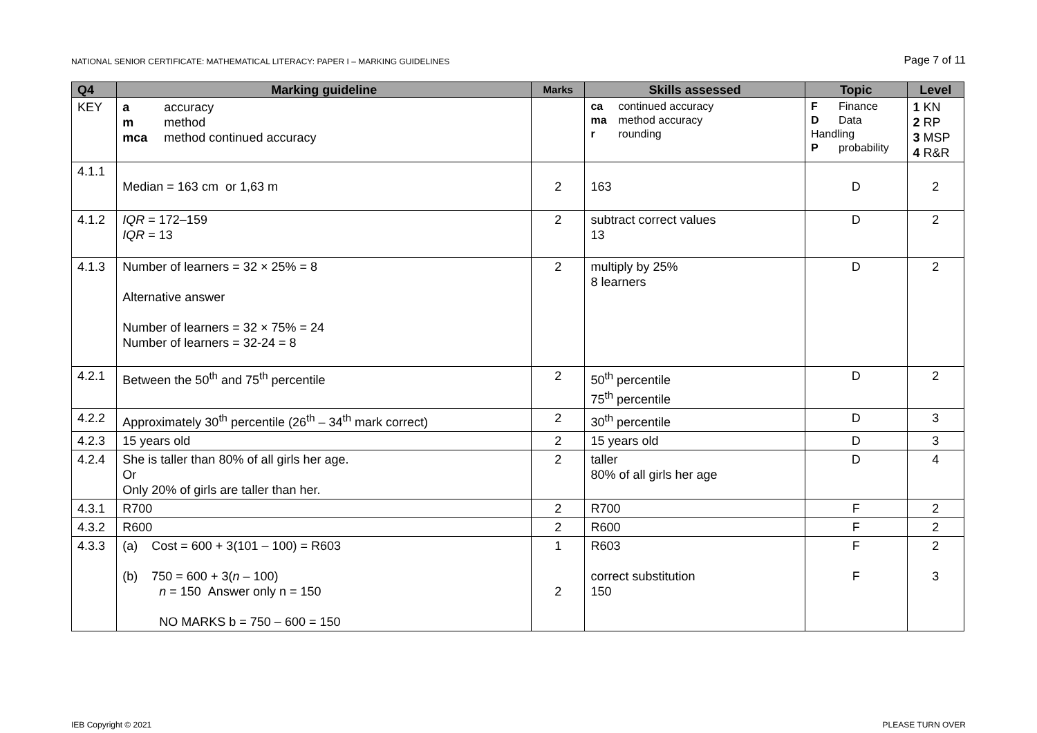NATIONAL SENIOR CERTIFICATE: MATHEMATICAL LITERACY: PAPER I – MARKING GUIDELINES Page 7 of 11
| Q4 | Marking guideline | Marks | Skills assessed | Topic | Level |
| --- | --- | --- | --- | --- | --- |
| KEY | a accuracy m method mca method continued accuracy | | ca continued accuracy ma method accuracy r rounding | F Finance D Data Handling P probability | 1 KN 2 RP 3 MSP 4 R&R |
| 4.1.1 | Median = 163 cm or 1,63 m | 2 | 163 | D | 2 |
| 4.1.2 | IQR = 172–159 IQR = 13 | 2 | subtract correct values 13 | D | 2 |
| 4.1.3 | Number of learners = 32 × 25% = 8 Alternative answer Number of learners = 32 × 75% = 24 Number of learners = 32-24 = 8 | 2 | multiply by 25% 8 learners | D | 2 |
| 4.2.1 | Between the 50<sup>th</sup> and 75<sup>th</sup> percentile | 2 | 50<sup>th</sup> percentile 75<sup>th</sup> percentile | D | 2 |
| 4.2.2 | Approximately 30<sup>th</sup> percentile (26<sup>th</sup> – 34<sup>th</sup> mark correct) | 2 | 30<sup>th</sup> percentile | D | 3 |
| 4.2.3 | 15 years old | 2 | 15 years old | D | 3 |
| 4.2.4 | She is taller than 80% of all girls her age. Or Only 20% of girls are taller than her. | 2 | taller 80% of all girls her age | D | 4 |
| 4.3.1 | R700 | 2 | R700 | F | 2 |
| 4.3.2 | R600 | 2 | R600 | F | 2 |
| 4.3.3 | (a) Cost = 600 + 3(101 – 100) = R603 (b) 750 = 600 + 3( n – 100) n = 150 Answer only n = 150 NO MARKS b = 750 – 600 = 150 | 1 2 | R603 correct substitution 150 | F F | 2 3 |
IEB Copyright © 2021 PLEASE TURN OVER